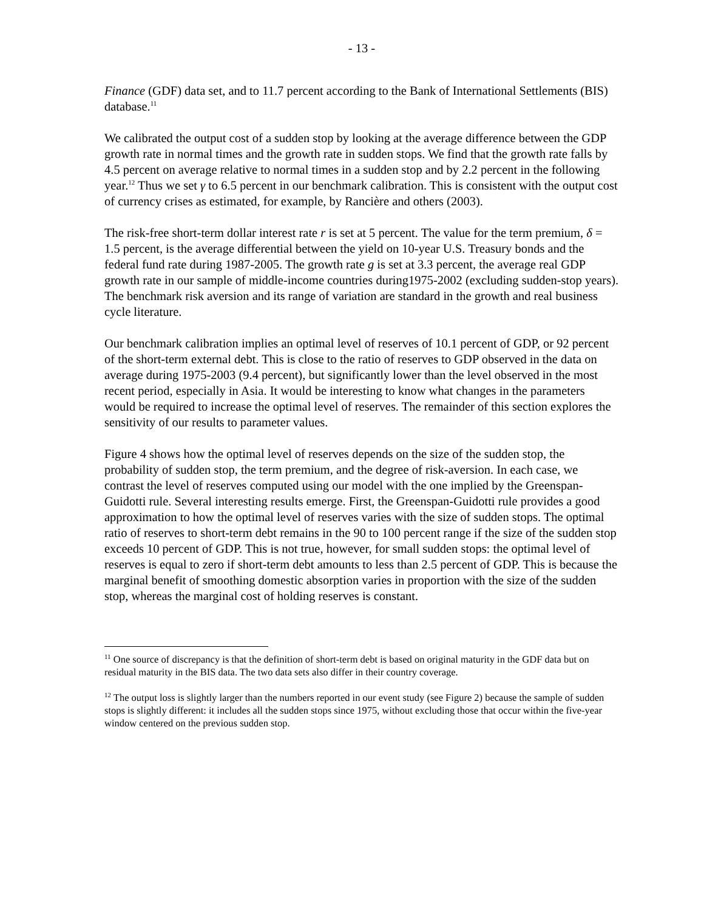- 13 -
Finance (GDF) data set, and to 11.7 percent according to the Bank of International Settlements (BIS) database.<sup>11</sup>
We calibrated the output cost of a sudden stop by looking at the average difference between the GDP growth rate in normal times and the growth rate in sudden stops. We find that the growth rate falls by 4.5 percent on average relative to normal times in a sudden stop and by 2.2 percent in the following year.<sup>12</sup> Thus we set γ to 6.5 percent in our benchmark calibration. This is consistent with the output cost of currency crises as estimated, for example, by Rancière and others (2003).
The risk-free short-term dollar interest rate r is set at 5 percent. The value for the term premium, δ = 1.5 percent, is the average differential between the yield on 10-year U.S. Treasury bonds and the federal fund rate during 1987-2005. The growth rate g is set at 3.3 percent, the average real GDP growth rate in our sample of middle-income countries during1975-2002 (excluding sudden-stop years). The benchmark risk aversion and its range of variation are standard in the growth and real business cycle literature.
Our benchmark calibration implies an optimal level of reserves of 10.1 percent of GDP, or 92 percent of the short-term external debt. This is close to the ratio of reserves to GDP observed in the data on average during 1975-2003 (9.4 percent), but significantly lower than the level observed in the most recent period, especially in Asia. It would be interesting to know what changes in the parameters would be required to increase the optimal level of reserves. The remainder of this section explores the sensitivity of our results to parameter values.
Figure 4 shows how the optimal level of reserves depends on the size of the sudden stop, the probability of sudden stop, the term premium, and the degree of risk-aversion. In each case, we contrast the level of reserves computed using our model with the one implied by the Greenspan-Guidotti rule. Several interesting results emerge. First, the Greenspan-Guidotti rule provides a good approximation to how the optimal level of reserves varies with the size of sudden stops. The optimal ratio of reserves to short-term debt remains in the 90 to 100 percent range if the size of the sudden stop exceeds 10 percent of GDP. This is not true, however, for small sudden stops: the optimal level of reserves is equal to zero if short-term debt amounts to less than 2.5 percent of GDP. This is because the marginal benefit of smoothing domestic absorption varies in proportion with the size of the sudden stop, whereas the marginal cost of holding reserves is constant.
<sup>11</sup> One source of discrepancy is that the definition of short-term debt is based on original maturity in the GDF data but on residual maturity in the BIS data. The two data sets also differ in their country coverage.
<sup>12</sup> The output loss is slightly larger than the numbers reported in our event study (see Figure 2) because the sample of sudden stops is slightly different: it includes all the sudden stops since 1975, without excluding those that occur within the five-year window centered on the previous sudden stop.